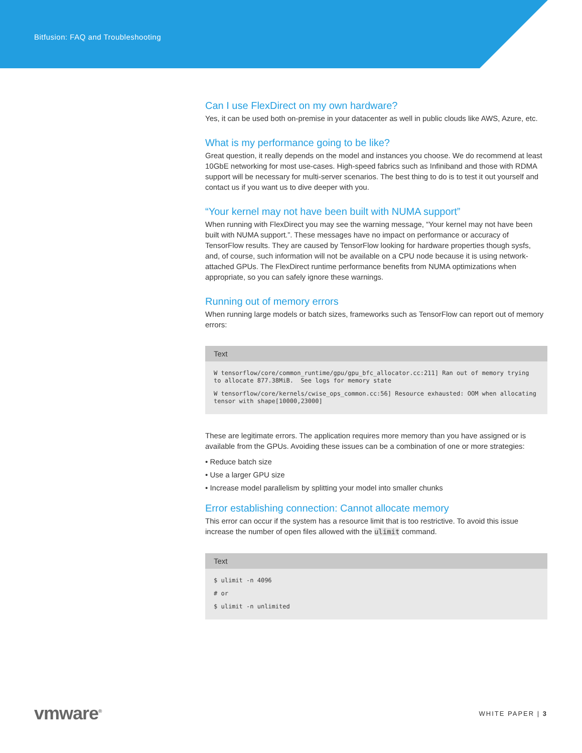Bitfusion: FAQ and Troubleshooting
Can I use FlexDirect on my own hardware?
Yes, it can be used both on-premise in your datacenter as well in public clouds like AWS, Azure, etc.
What is my performance going to be like?
Great question, it really depends on the model and instances you choose. We do recommend at least 10GbE networking for most use-cases. High-speed fabrics such as Infiniband and those with RDMA support will be necessary for multi-server scenarios. The best thing to do is to test it out yourself and contact us if you want us to dive deeper with you.
“Your kernel may not have been built with NUMA support”
When running with FlexDirect you may see the warning message, “Your kernel may not have been built with NUMA support.”. These messages have no impact on performance or accuracy of TensorFlow results. They are caused by TensorFlow looking for hardware properties though sysfs, and, of course, such information will not be available on a CPU node because it is using network-attached GPUs. The FlexDirect runtime performance benefits from NUMA optimizations when appropriate, so you can safely ignore these warnings.
Running out of memory errors
When running large models or batch sizes, frameworks such as TensorFlow can report out of memory errors:
Text
W tensorflow/core/common_runtime/gpu/gpu_bfc_allocator.cc:211] Ran out of memory trying to allocate 877.38MiB.  See logs for memory state W tensorflow/core/kernels/cwise_ops_common.cc:56] Resource exhausted: OOM when allocating tensor with shape[10000,23000]
These are legitimate errors. The application requires more memory than you have assigned or is available from the GPUs. Avoiding these issues can be a combination of one or more strategies:
• Reduce batch size
• Use a larger GPU size
• Increase model parallelism by splitting your model into smaller chunks
Error establishing connection: Cannot allocate memory
This error can occur if the system has a resource limit that is too restrictive. To avoid this issue increase the number of open files allowed with the ulimit command.
Text
$ ulimit -n 4096# or$ ulimit -n unlimited
vmware<sup>®</sup>
WHITE PAPER | 3